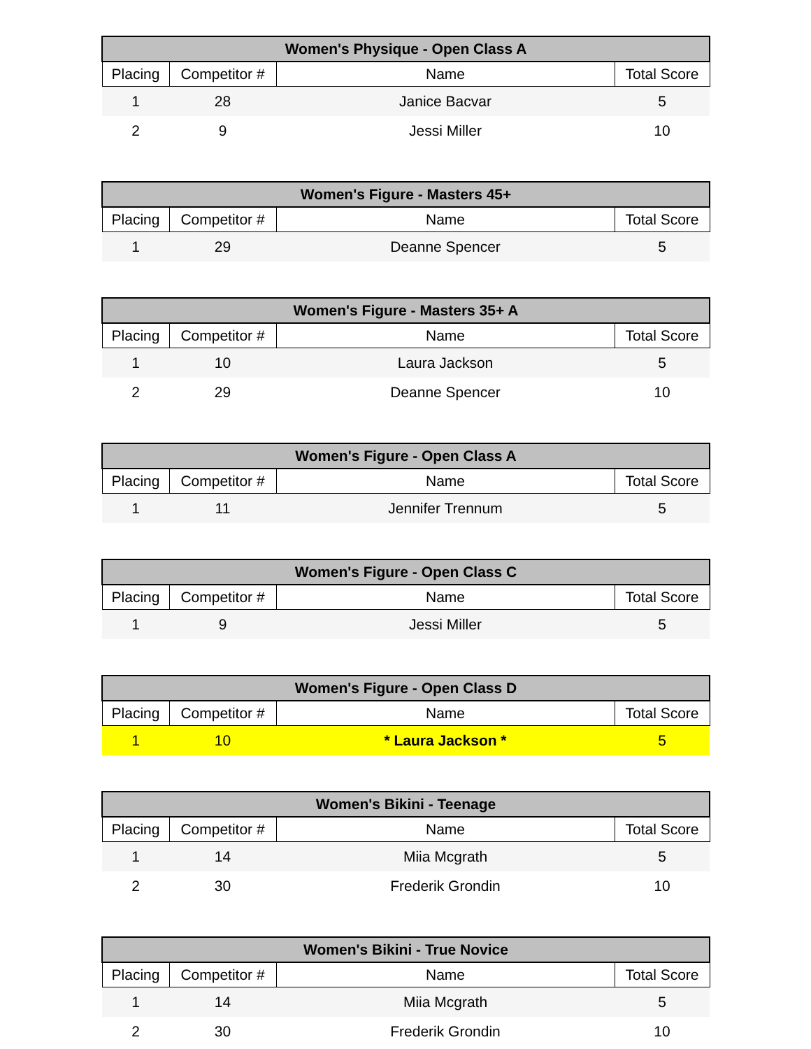| Women's Physique - Open Class A | | | |
| --- | --- | --- | --- |
| Placing | Competitor # | Name | Total Score |
| 1 | 28 | Janice Bacvar | 5 |
| 2 | 9 | Jessi Miller | 10 |
| Women's Figure - Masters 45+ | | | |
| --- | --- | --- | --- |
| Placing | Competitor # | Name | Total Score |
| 1 | 29 | Deanne Spencer | 5 |
| Women's Figure - Masters 35+ A | | | |
| --- | --- | --- | --- |
| Placing | Competitor # | Name | Total Score |
| 1 | 10 | Laura Jackson | 5 |
| 2 | 29 | Deanne Spencer | 10 |
| Women's Figure - Open Class A | | | |
| --- | --- | --- | --- |
| Placing | Competitor # | Name | Total Score |
| 1 | 11 | Jennifer Trennum | 5 |
| Women's Figure - Open Class C | | | |
| --- | --- | --- | --- |
| Placing | Competitor # | Name | Total Score |
| 1 | 9 | Jessi Miller | 5 |
| Women's Figure - Open Class D | | | |
| --- | --- | --- | --- |
| Placing | Competitor # | Name | Total Score |
| 1 | 10 | * Laura Jackson * | 5 |
| Women's Bikini - Teenage | | | |
| --- | --- | --- | --- |
| Placing | Competitor # | Name | Total Score |
| 1 | 14 | Miia Mcgrath | 5 |
| 2 | 30 | Frederik Grondin | 10 |
| Women's Bikini - True Novice | | | |
| --- | --- | --- | --- |
| Placing | Competitor # | Name | Total Score |
| 1 | 14 | Miia Mcgrath | 5 |
| 2 | 30 | Frederik Grondin | 10 |